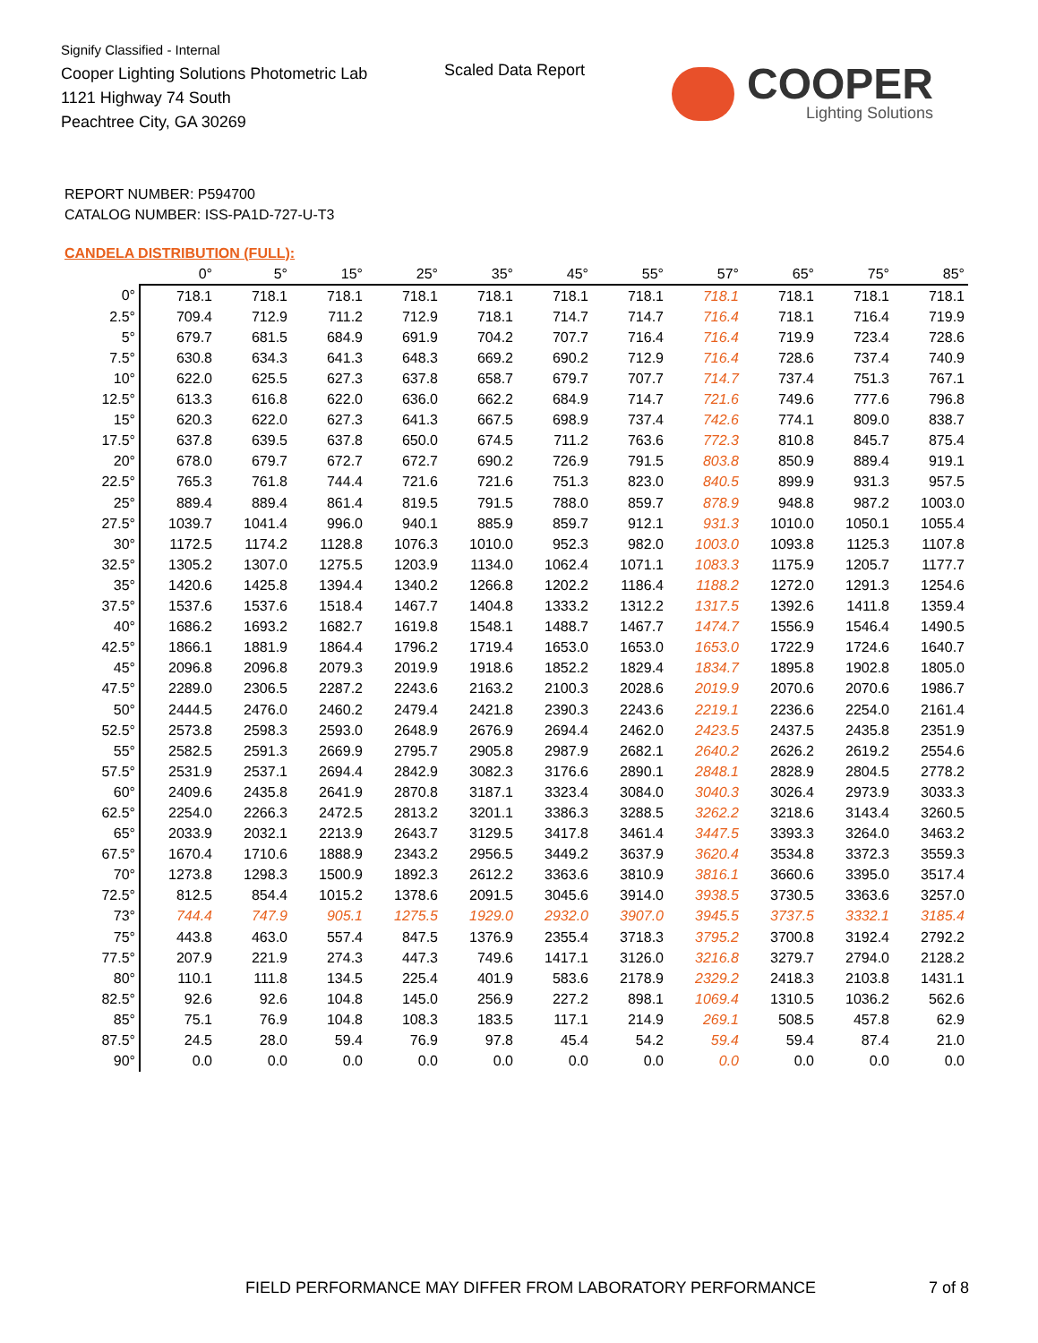Signify Classified - Internal
Cooper Lighting Solutions Photometric Lab
1121 Highway 74 South
Peachtree City, GA 30269
Scaled Data Report
COOPER
Lighting Solutions
REPORT NUMBER: P594700
CATALOG NUMBER: ISS-PA1D-727-U-T3
CANDELA DISTRIBUTION (FULL):
| | 0° | 5° | 15° | 25° | 35° | 45° | 55° | 57° | 65° | 75° | 85° |
| --- | --- | --- | --- | --- | --- | --- | --- | --- | --- | --- | --- |
| 0° | 718.1 | 718.1 | 718.1 | 718.1 | 718.1 | 718.1 | 718.1 | 718.1 | 718.1 | 718.1 | 718.1 |
| 2.5° | 709.4 | 712.9 | 711.2 | 712.9 | 718.1 | 714.7 | 714.7 | 716.4 | 718.1 | 716.4 | 719.9 |
| 5° | 679.7 | 681.5 | 684.9 | 691.9 | 704.2 | 707.7 | 716.4 | 716.4 | 719.9 | 723.4 | 728.6 |
| 7.5° | 630.8 | 634.3 | 641.3 | 648.3 | 669.2 | 690.2 | 712.9 | 716.4 | 728.6 | 737.4 | 740.9 |
| 10° | 622.0 | 625.5 | 627.3 | 637.8 | 658.7 | 679.7 | 707.7 | 714.7 | 737.4 | 751.3 | 767.1 |
| 12.5° | 613.3 | 616.8 | 622.0 | 636.0 | 662.2 | 684.9 | 714.7 | 721.6 | 749.6 | 777.6 | 796.8 |
| 15° | 620.3 | 622.0 | 627.3 | 641.3 | 667.5 | 698.9 | 737.4 | 742.6 | 774.1 | 809.0 | 838.7 |
| 17.5° | 637.8 | 639.5 | 637.8 | 650.0 | 674.5 | 711.2 | 763.6 | 772.3 | 810.8 | 845.7 | 875.4 |
| 20° | 678.0 | 679.7 | 672.7 | 672.7 | 690.2 | 726.9 | 791.5 | 803.8 | 850.9 | 889.4 | 919.1 |
| 22.5° | 765.3 | 761.8 | 744.4 | 721.6 | 721.6 | 751.3 | 823.0 | 840.5 | 899.9 | 931.3 | 957.5 |
| 25° | 889.4 | 889.4 | 861.4 | 819.5 | 791.5 | 788.0 | 859.7 | 878.9 | 948.8 | 987.2 | 1003.0 |
| 27.5° | 1039.7 | 1041.4 | 996.0 | 940.1 | 885.9 | 859.7 | 912.1 | 931.3 | 1010.0 | 1050.1 | 1055.4 |
| 30° | 1172.5 | 1174.2 | 1128.8 | 1076.3 | 1010.0 | 952.3 | 982.0 | 1003.0 | 1093.8 | 1125.3 | 1107.8 |
| 32.5° | 1305.2 | 1307.0 | 1275.5 | 1203.9 | 1134.0 | 1062.4 | 1071.1 | 1083.3 | 1175.9 | 1205.7 | 1177.7 |
| 35° | 1420.6 | 1425.8 | 1394.4 | 1340.2 | 1266.8 | 1202.2 | 1186.4 | 1188.2 | 1272.0 | 1291.3 | 1254.6 |
| 37.5° | 1537.6 | 1537.6 | 1518.4 | 1467.7 | 1404.8 | 1333.2 | 1312.2 | 1317.5 | 1392.6 | 1411.8 | 1359.4 |
| 40° | 1686.2 | 1693.2 | 1682.7 | 1619.8 | 1548.1 | 1488.7 | 1467.7 | 1474.7 | 1556.9 | 1546.4 | 1490.5 |
| 42.5° | 1866.1 | 1881.9 | 1864.4 | 1796.2 | 1719.4 | 1653.0 | 1653.0 | 1653.0 | 1722.9 | 1724.6 | 1640.7 |
| 45° | 2096.8 | 2096.8 | 2079.3 | 2019.9 | 1918.6 | 1852.2 | 1829.4 | 1834.7 | 1895.8 | 1902.8 | 1805.0 |
| 47.5° | 2289.0 | 2306.5 | 2287.2 | 2243.6 | 2163.2 | 2100.3 | 2028.6 | 2019.9 | 2070.6 | 2070.6 | 1986.7 |
| 50° | 2444.5 | 2476.0 | 2460.2 | 2479.4 | 2421.8 | 2390.3 | 2243.6 | 2219.1 | 2236.6 | 2254.0 | 2161.4 |
| 52.5° | 2573.8 | 2598.3 | 2593.0 | 2648.9 | 2676.9 | 2694.4 | 2462.0 | 2423.5 | 2437.5 | 2435.8 | 2351.9 |
| 55° | 2582.5 | 2591.3 | 2669.9 | 2795.7 | 2905.8 | 2987.9 | 2682.1 | 2640.2 | 2626.2 | 2619.2 | 2554.6 |
| 57.5° | 2531.9 | 2537.1 | 2694.4 | 2842.9 | 3082.3 | 3176.6 | 2890.1 | 2848.1 | 2828.9 | 2804.5 | 2778.2 |
| 60° | 2409.6 | 2435.8 | 2641.9 | 2870.8 | 3187.1 | 3323.4 | 3084.0 | 3040.3 | 3026.4 | 2973.9 | 3033.3 |
| 62.5° | 2254.0 | 2266.3 | 2472.5 | 2813.2 | 3201.1 | 3386.3 | 3288.5 | 3262.2 | 3218.6 | 3143.4 | 3260.5 |
| 65° | 2033.9 | 2032.1 | 2213.9 | 2643.7 | 3129.5 | 3417.8 | 3461.4 | 3447.5 | 3393.3 | 3264.0 | 3463.2 |
| 67.5° | 1670.4 | 1710.6 | 1888.9 | 2343.2 | 2956.5 | 3449.2 | 3637.9 | 3620.4 | 3534.8 | 3372.3 | 3559.3 |
| 70° | 1273.8 | 1298.3 | 1500.9 | 1892.3 | 2612.2 | 3363.6 | 3810.9 | 3816.1 | 3660.6 | 3395.0 | 3517.4 |
| 72.5° | 812.5 | 854.4 | 1015.2 | 1378.6 | 2091.5 | 3045.6 | 3914.0 | 3938.5 | 3730.5 | 3363.6 | 3257.0 |
| 73° | 744.4 | 747.9 | 905.1 | 1275.5 | 1929.0 | 2932.0 | 3907.0 | 3945.5 | 3737.5 | 3332.1 | 3185.4 |
| 75° | 443.8 | 463.0 | 557.4 | 847.5 | 1376.9 | 2355.4 | 3718.3 | 3795.2 | 3700.8 | 3192.4 | 2792.2 |
| 77.5° | 207.9 | 221.9 | 274.3 | 447.3 | 749.6 | 1417.1 | 3126.0 | 3216.8 | 3279.7 | 2794.0 | 2128.2 |
| 80° | 110.1 | 111.8 | 134.5 | 225.4 | 401.9 | 583.6 | 2178.9 | 2329.2 | 2418.3 | 2103.8 | 1431.1 |
| 82.5° | 92.6 | 92.6 | 104.8 | 145.0 | 256.9 | 227.2 | 898.1 | 1069.4 | 1310.5 | 1036.2 | 562.6 |
| 85° | 75.1 | 76.9 | 104.8 | 108.3 | 183.5 | 117.1 | 214.9 | 269.1 | 508.5 | 457.8 | 62.9 |
| 87.5° | 24.5 | 28.0 | 59.4 | 76.9 | 97.8 | 45.4 | 54.2 | 59.4 | 59.4 | 87.4 | 21.0 |
| 90° | 0.0 | 0.0 | 0.0 | 0.0 | 0.0 | 0.0 | 0.0 | 0.0 | 0.0 | 0.0 | 0.0 |
FIELD PERFORMANCE MAY DIFFER FROM LABORATORY PERFORMANCE
7 of 8